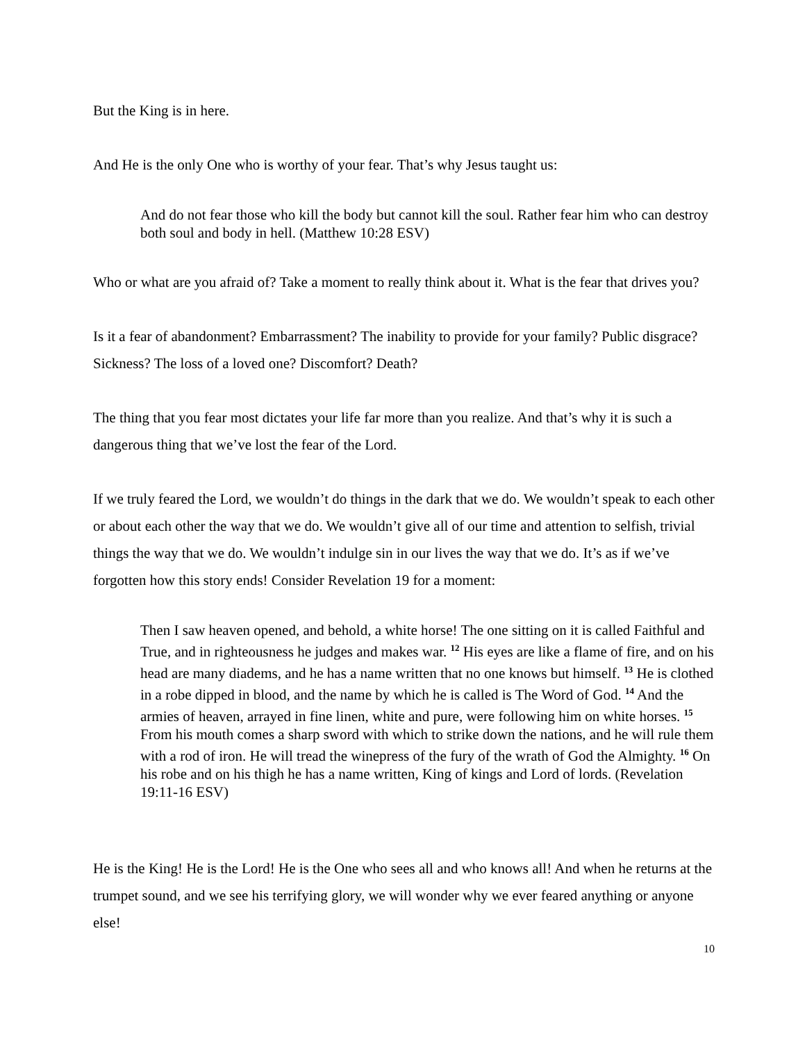But the King is in here.
And He is the only One who is worthy of your fear. That’s why Jesus taught us:
And do not fear those who kill the body but cannot kill the soul. Rather fear him who can destroy both soul and body in hell. (Matthew 10:28 ESV)
Who or what are you afraid of? Take a moment to really think about it. What is the fear that drives you?
Is it a fear of abandonment? Embarrassment? The inability to provide for your family? Public disgrace? Sickness? The loss of a loved one? Discomfort? Death?
The thing that you fear most dictates your life far more than you realize. And that’s why it is such a dangerous thing that we’ve lost the fear of the Lord.
If we truly feared the Lord, we wouldn’t do things in the dark that we do. We wouldn’t speak to each other or about each other the way that we do. We wouldn’t give all of our time and attention to selfish, trivial things the way that we do. We wouldn’t indulge sin in our lives the way that we do. It’s as if we’ve forgotten how this story ends! Consider Revelation 19 for a moment:
Then I saw heaven opened, and behold, a white horse! The one sitting on it is called Faithful and True, and in righteousness he judges and makes war. <sup>12</sup> His eyes are like a flame of fire, and on his head are many diadems, and he has a name written that no one knows but himself. <sup>13</sup> He is clothed in a robe dipped in blood, and the name by which he is called is The Word of God. <sup>14</sup> And the armies of heaven, arrayed in fine linen, white and pure, were following him on white horses. <sup>15</sup> From his mouth comes a sharp sword with which to strike down the nations, and he will rule them with a rod of iron. He will tread the winepress of the fury of the wrath of God the Almighty. <sup>16</sup> On his robe and on his thigh he has a name written, King of kings and Lord of lords. (Revelation 19:11-16 ESV)
He is the King! He is the Lord! He is the One who sees all and who knows all! And when he returns at the trumpet sound, and we see his terrifying glory, we will wonder why we ever feared anything or anyone else!
10